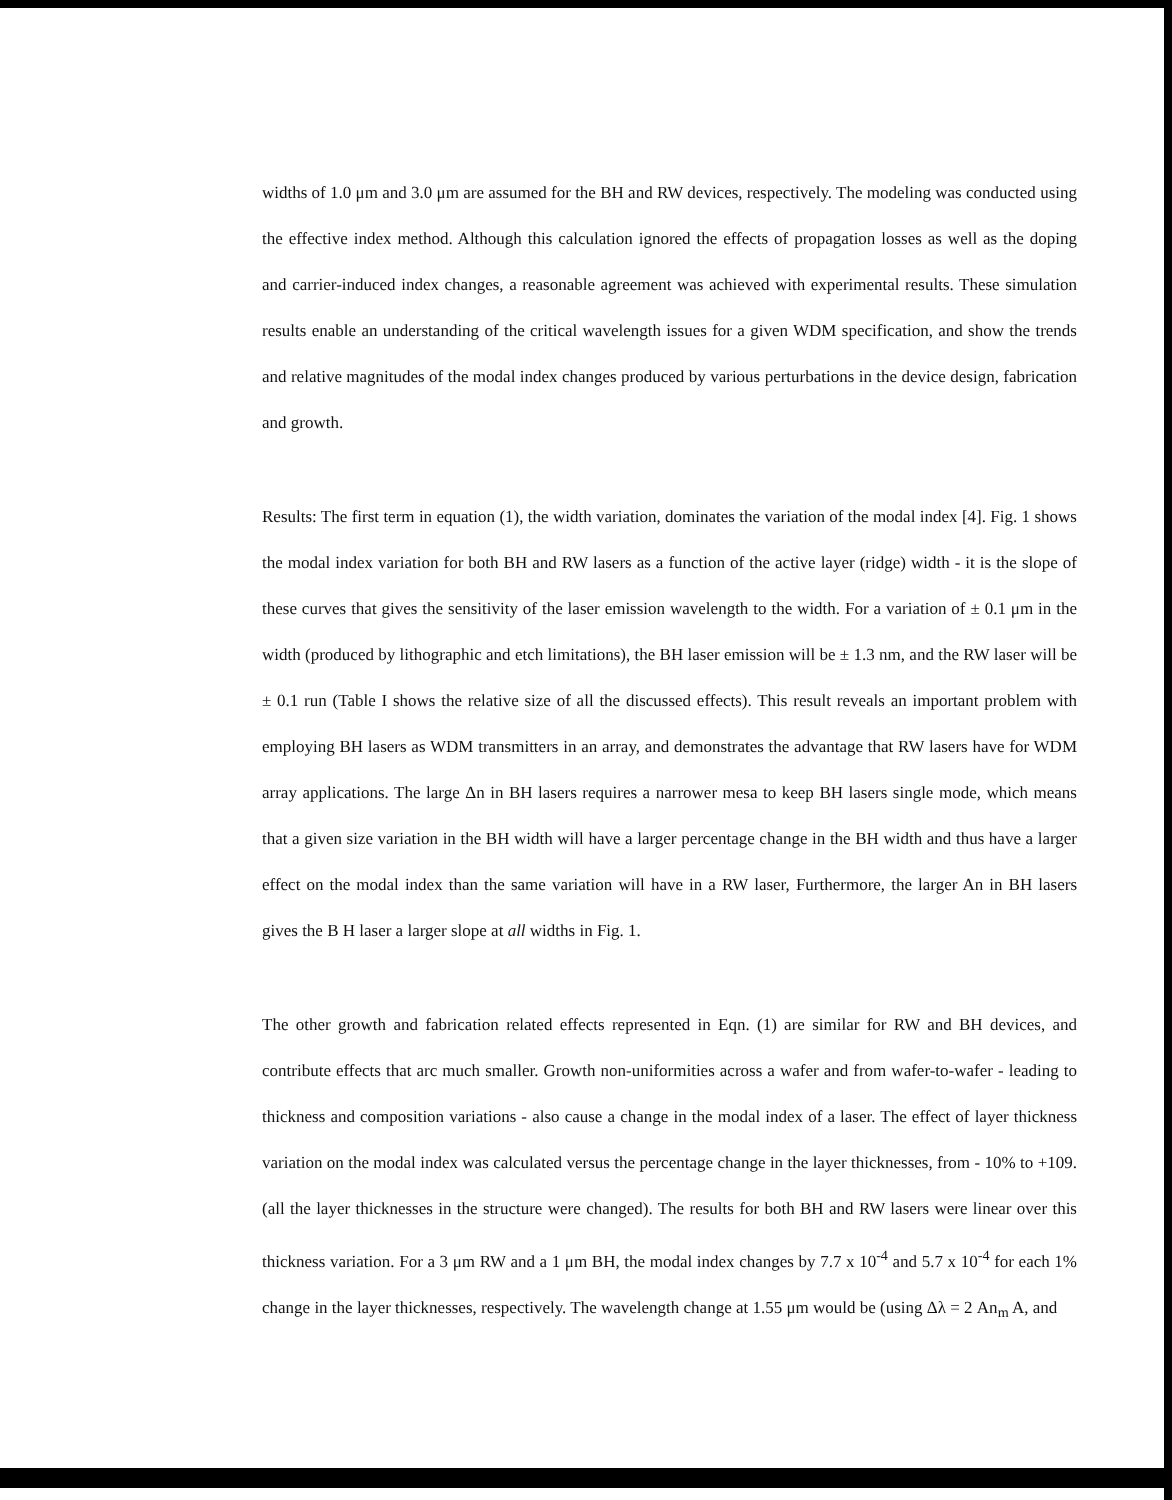widths of 1.0 μm and 3.0 μm are assumed for the BH and RW devices, respectively. The modeling was conducted using the effective index method. Although this calculation ignored the effects of propagation losses as well as the doping and carrier-induced index changes, a reasonable agreement was achieved with experimental results. These simulation results enable an understanding of the critical wavelength issues for a given WDM specification, and show the trends and relative magnitudes of the modal index changes produced by various perturbations in the device design, fabrication and growth.
Results: The first term in equation (1), the width variation, dominates the variation of the modal index [4]. Fig. 1 shows the modal index variation for both BH and RW lasers as a function of the active layer (ridge) width - it is the slope of these curves that gives the sensitivity of the laser emission wavelength to the width. For a variation of ± 0.1 μm in the width (produced by lithographic and etch limitations), the BH laser emission will be ± 1.3 nm, and the RW laser will be ± 0.1 run (Table I shows the relative size of all the discussed effects). This result reveals an important problem with employing BH lasers as WDM transmitters in an array, and demonstrates the advantage that RW lasers have for WDM array applications. The large Δn in BH lasers requires a narrower mesa to keep BH lasers single mode, which means that a given size variation in the BH width will have a larger percentage change in the BH width and thus have a larger effect on the modal index than the same variation will have in a RW laser, Furthermore, the larger An in BH lasers gives the B H laser a larger slope at all widths in Fig. 1.
The other growth and fabrication related effects represented in Eqn. (1) are similar for RW and BH devices, and contribute effects that arc much smaller. Growth non-uniformities across a wafer and from wafer-to-wafer - leading to thickness and composition variations - also cause a change in the modal index of a laser. The effect of layer thickness variation on the modal index was calculated versus the percentage change in the layer thicknesses, from - 10% to +109. (all the layer thicknesses in the structure were changed). The results for both BH and RW lasers were linear over this thickness variation. For a 3 μm RW and a 1 μm BH, the modal index changes by 7.7 x 10<sup>-4</sup> and 5.7 x 10<sup>-4</sup> for each 1% change in the layer thicknesses, respectively. The wavelength change at 1.55 μm would be (using Δλ = 2 An<sub>m</sub> A, and